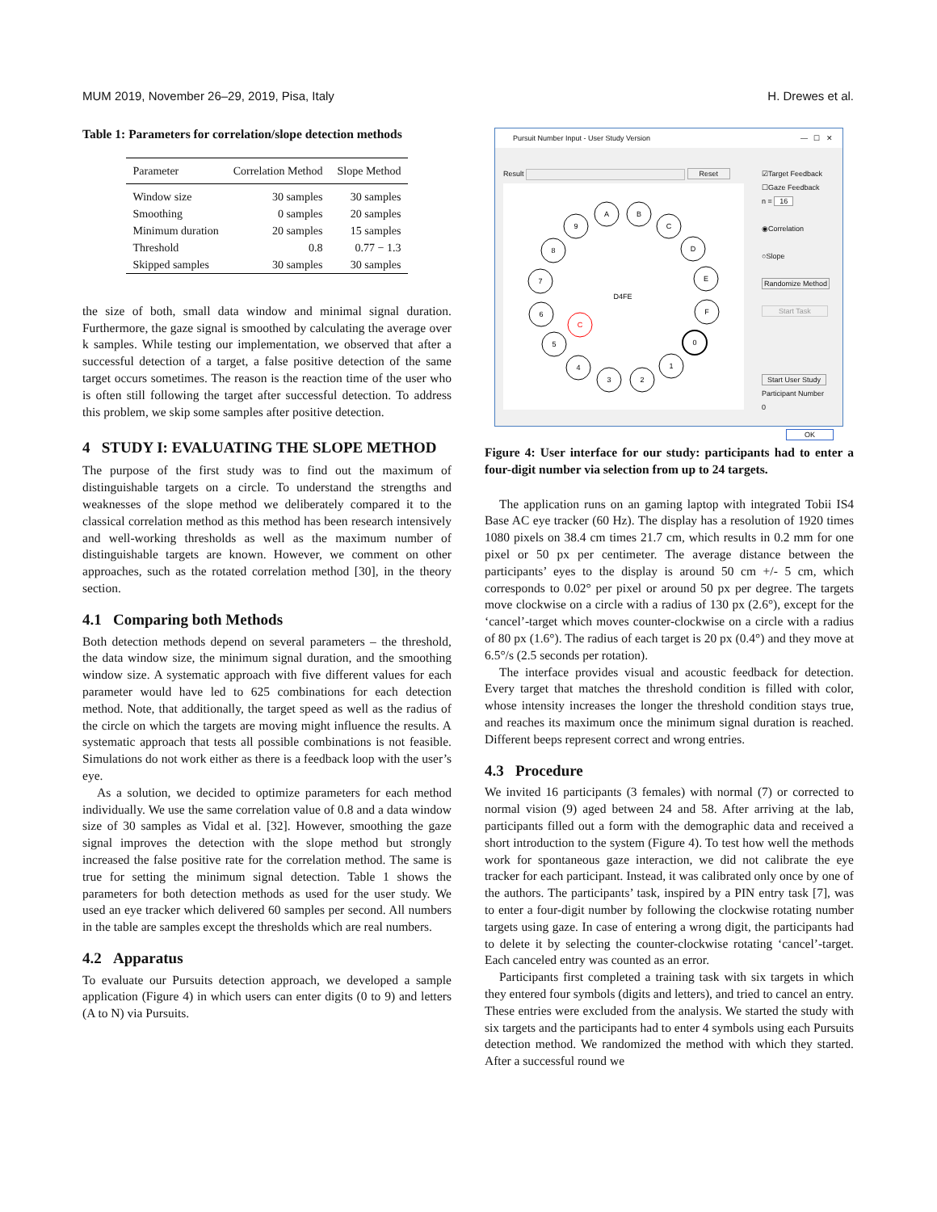MUM 2019, November 26–29, 2019, Pisa, Italy H. Drewes et al.
Table 1: Parameters for correlation/slope detection methods
| Parameter | Correlation Method | Slope Method |
| --- | --- | --- |
| Window size | 30 samples | 30 samples |
| Smoothing | 0 samples | 20 samples |
| Minimum duration | 20 samples | 15 samples |
| Threshold | 0.8 | 0.77 − 1.3 |
| Skipped samples | 30 samples | 30 samples |
the size of both, small data window and minimal signal duration. Furthermore, the gaze signal is smoothed by calculating the average over k samples. While testing our implementation, we observed that after a successful detection of a target, a false positive detection of the same target occurs sometimes. The reason is the reaction time of the user who is often still following the target after successful detection. To address this problem, we skip some samples after positive detection.
4 STUDY I: EVALUATING THE SLOPE METHOD
The purpose of the first study was to find out the maximum of distinguishable targets on a circle. To understand the strengths and weaknesses of the slope method we deliberately compared it to the classical correlation method as this method has been research intensively and well-working thresholds as well as the maximum number of distinguishable targets are known. However, we comment on other approaches, such as the rotated correlation method [30], in the theory section.
4.1 Comparing both Methods
Both detection methods depend on several parameters – the threshold, the data window size, the minimum signal duration, and the smoothing window size. A systematic approach with five different values for each parameter would have led to 625 combinations for each detection method. Note, that additionally, the target speed as well as the radius of the circle on which the targets are moving might influence the results. A systematic approach that tests all possible combinations is not feasible. Simulations do not work either as there is a feedback loop with the user’s eye.
As a solution, we decided to optimize parameters for each method individually. We use the same correlation value of 0.8 and a data window size of 30 samples as Vidal et al. [32]. However, smoothing the gaze signal improves the detection with the slope method but strongly increased the false positive rate for the correlation method. The same is true for setting the minimum signal detection. Table 1 shows the parameters for both detection methods as used for the user study. We used an eye tracker which delivered 60 samples per second. All numbers in the table are samples except the thresholds which are real numbers.
4.2 Apparatus
To evaluate our Pursuits detection approach, we developed a sample application (Figure 4) in which users can enter digits (0 to 9) and letters (A to N) via Pursuits.
Pursuit Number Input - User Study Version — ☐ ✕
Result Reset
A
B
C
D
E
F
0
1
2
3
4
5
6
7
8
9
C
D4FE
☑Target Feedback
☐Gaze Feedback
n = 16
◉Correlation
○Slope
Randomize Method
Start Task
Start User Study
Participant Number
0
OK
Figure 4: User interface for our study: participants had to enter a four-digit number via selection from up to 24 targets.
The application runs on an gaming laptop with integrated Tobii IS4 Base AC eye tracker (60 Hz). The display has a resolution of 1920 times 1080 pixels on 38.4 cm times 21.7 cm, which results in 0.2 mm for one pixel or 50 px per centimeter. The average distance between the participants’ eyes to the display is around 50 cm +/- 5 cm, which corresponds to 0.02° per pixel or around 50 px per degree. The targets move clockwise on a circle with a radius of 130 px (2.6°), except for the ‘cancel’-target which moves counter-clockwise on a circle with a radius of 80 px (1.6°). The radius of each target is 20 px (0.4°) and they move at 6.5°/s (2.5 seconds per rotation).
The interface provides visual and acoustic feedback for detection. Every target that matches the threshold condition is filled with color, whose intensity increases the longer the threshold condition stays true, and reaches its maximum once the minimum signal duration is reached. Different beeps represent correct and wrong entries.
4.3 Procedure
We invited 16 participants (3 females) with normal (7) or corrected to normal vision (9) aged between 24 and 58. After arriving at the lab, participants filled out a form with the demographic data and received a short introduction to the system (Figure 4). To test how well the methods work for spontaneous gaze interaction, we did not calibrate the eye tracker for each participant. Instead, it was calibrated only once by one of the authors. The participants’ task, inspired by a PIN entry task [7], was to enter a four-digit number by following the clockwise rotating number targets using gaze. In case of entering a wrong digit, the participants had to delete it by selecting the counter-clockwise rotating ‘cancel’-target. Each canceled entry was counted as an error.
Participants first completed a training task with six targets in which they entered four symbols (digits and letters), and tried to cancel an entry. These entries were excluded from the analysis. We started the study with six targets and the participants had to enter 4 symbols using each Pursuits detection method. We randomized the method with which they started. After a successful round we